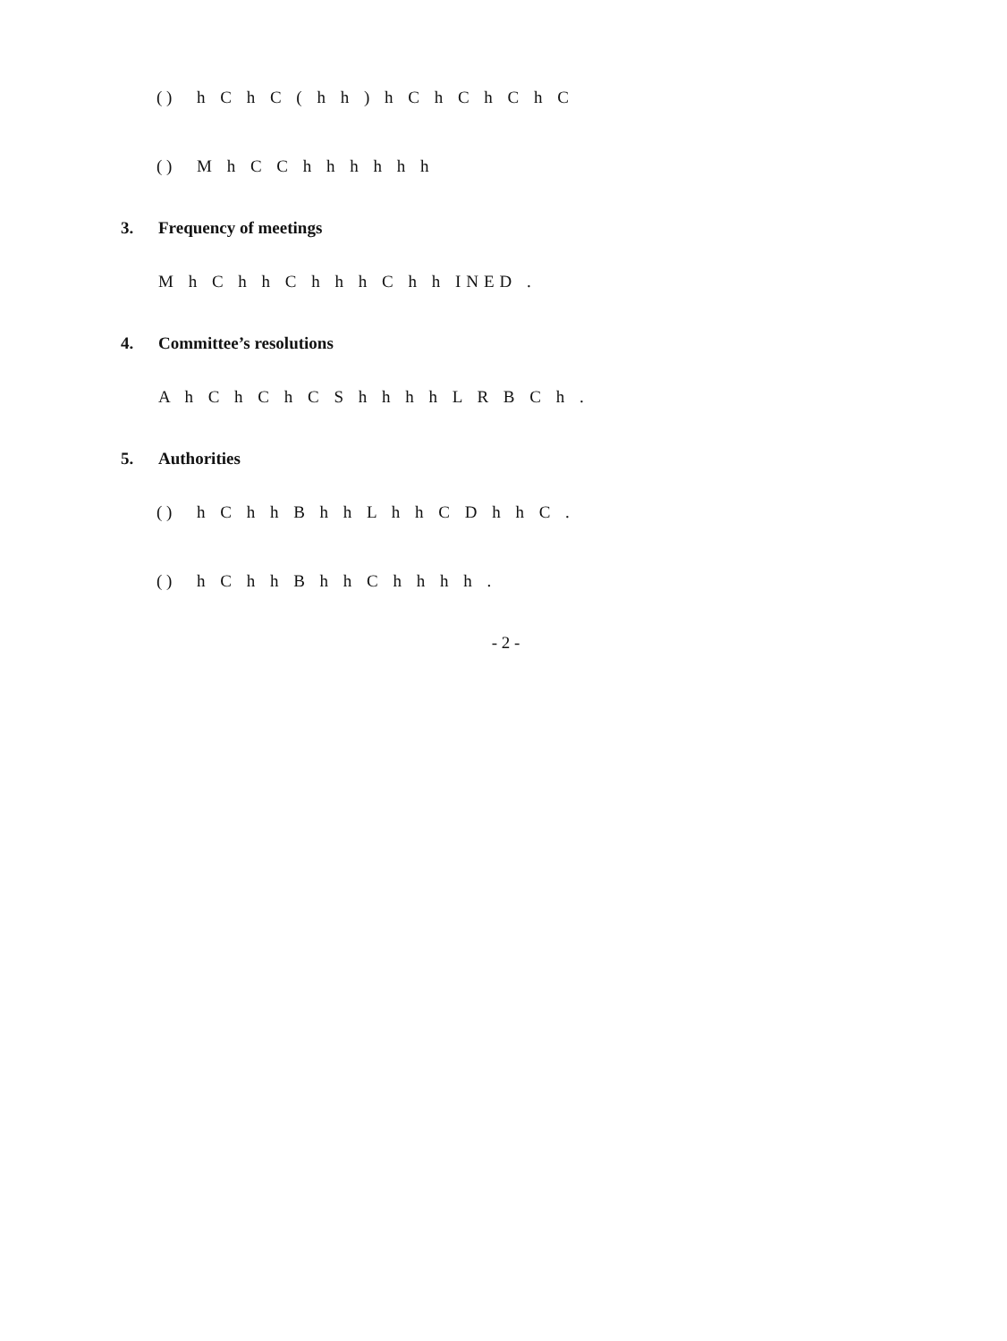( ) h C h C ( h h ) h C h C h C h C
( ) M h C C h h h h h h
3. Frequency of meetings
M h C h h C h h h C h h INED .
4. Committee’s resolutions
A h C h C h C S h h h h L R B C h .
5. Authorities
( ) h C h h B h h L h h C D h h C .
( ) h C h h B h h C h h h h .
- 2 -